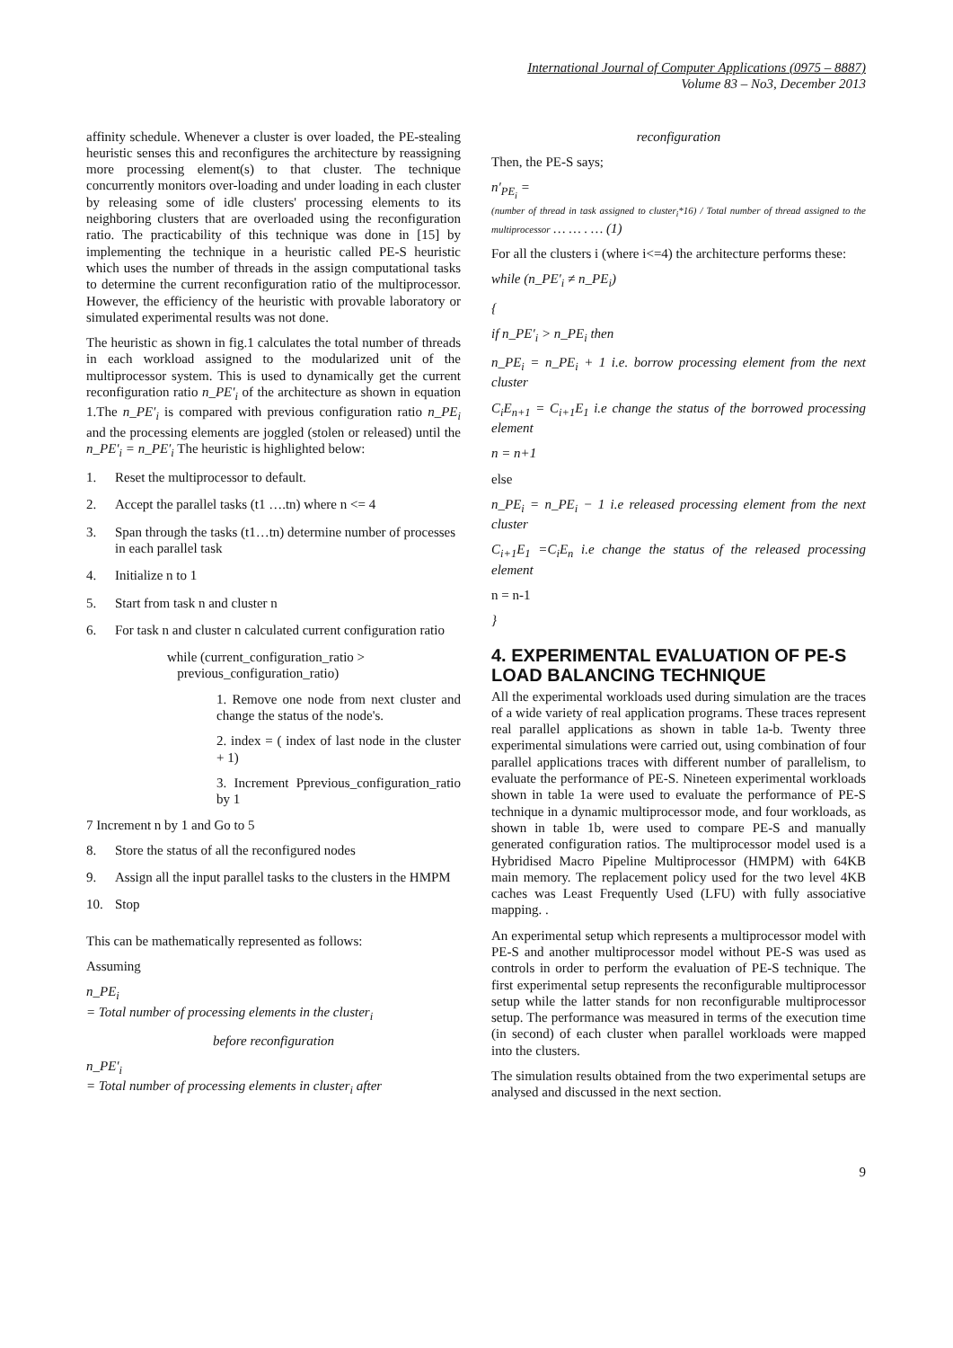International Journal of Computer Applications (0975 – 8887)
Volume 83 – No3, December 2013
affinity schedule. Whenever a cluster is over loaded, the PE-stealing heuristic senses this and reconfigures the architecture by reassigning more processing element(s) to that cluster. The technique concurrently monitors over-loading and under loading in each cluster by releasing some of idle clusters' processing elements to its neighboring clusters that are overloaded using the reconfiguration ratio. The practicability of this technique was done in [15] by implementing the technique in a heuristic called PE-S heuristic which uses the number of threads in the assign computational tasks to determine the current reconfiguration ratio of the multiprocessor. However, the efficiency of the heuristic with provable laboratory or simulated experimental results was not done.
The heuristic as shown in fig.1 calculates the total number of threads in each workload assigned to the modularized unit of the multiprocessor system. This is used to dynamically get the current reconfiguration ratio n_PE′<sub>i</sub> of the architecture as shown in equation 1.The n_PE′<sub>i</sub> is compared with previous configuration ratio n_PE<sub>i</sub> and the processing elements are joggled (stolen or released) until the n_PE′<sub>i</sub> = n_PE′<sub>i</sub> The heuristic is highlighted below:
1. Reset the multiprocessor to default.
2. Accept the parallel tasks (t1 ….tn) where n <= 4
3. Span through the tasks (t1…tn) determine number of processes in each parallel task
4. Initialize n to 1
5. Start from task n and cluster n
6. For task n and cluster n calculated current configuration ratio
while (current_configuration_ratio >
previous_configuration_ratio)
1. Remove one node from next cluster and change the status of the node's.
2. index = ( index of last node in the cluster + 1)
3. Increment Pprevious_configuration_ratio by 1
7 Increment n by 1 and Go to 5
8. Store the status of all the reconfigured nodes
9. Assign all the input parallel tasks to the clusters in the HMPM
10. Stop
This can be mathematically represented as follows:
Assuming
n_PE<sub>i</sub>
= Total number of processing elements in the cluster<sub>i</sub>
before reconfiguration
n_PE′<sub>i</sub>
= Total number of processing elements in cluster<sub>i</sub> after
reconfiguration
Then, the PE-S says;
n′<sub>PE<sub>i</sub></sub> =
(number of thread in task assigned to cluster<sub>i</sub>*16) / Total number of thread assigned to the multiprocessor … … . … (1)
For all the clusters i (where i<=4) the architecture performs these:
while (n_PE′<sub>i</sub> ≠ n_PE<sub>i</sub>)
{
if n_PE′<sub>i</sub> > n_PE<sub>i</sub> then
n_PE<sub>i</sub> = n_PE<sub>i</sub> + 1 i.e. borrow processing element from the next cluster
C<sub>i</sub>E<sub>n+1</sub> = C<sub>i+1</sub>E<sub>1</sub> i.e change the status of the borrowed processing element
n = n+1
else
n_PE<sub>i</sub> = n_PE<sub>i</sub> − 1 i.e released processing element from the next cluster
C<sub>i+1</sub>E<sub>1</sub> =C<sub>i</sub>E<sub>n</sub> i.e change the status of the released processing element
n = n-1
}
4. EXPERIMENTAL EVALUATION OF PE-S LOAD BALANCING TECHNIQUE
All the experimental workloads used during simulation are the traces of a wide variety of real application programs. These traces represent real parallel applications as shown in table 1a-b. Twenty three experimental simulations were carried out, using combination of four parallel applications traces with different number of parallelism, to evaluate the performance of PE-S. Nineteen experimental workloads shown in table 1a were used to evaluate the performance of PE-S technique in a dynamic multiprocessor mode, and four workloads, as shown in table 1b, were used to compare PE-S and manually generated configuration ratios. The multiprocessor model used is a Hybridised Macro Pipeline Multiprocessor (HMPM) with 64KB main memory. The replacement policy used for the two level 4KB caches was Least Frequently Used (LFU) with fully associative mapping. .
An experimental setup which represents a multiprocessor model with PE-S and another multiprocessor model without PE-S was used as controls in order to perform the evaluation of PE-S technique. The first experimental setup represents the reconfigurable multiprocessor setup while the latter stands for non reconfigurable multiprocessor setup. The performance was measured in terms of the execution time (in second) of each cluster when parallel workloads were mapped into the clusters.
The simulation results obtained from the two experimental setups are analysed and discussed in the next section.
9